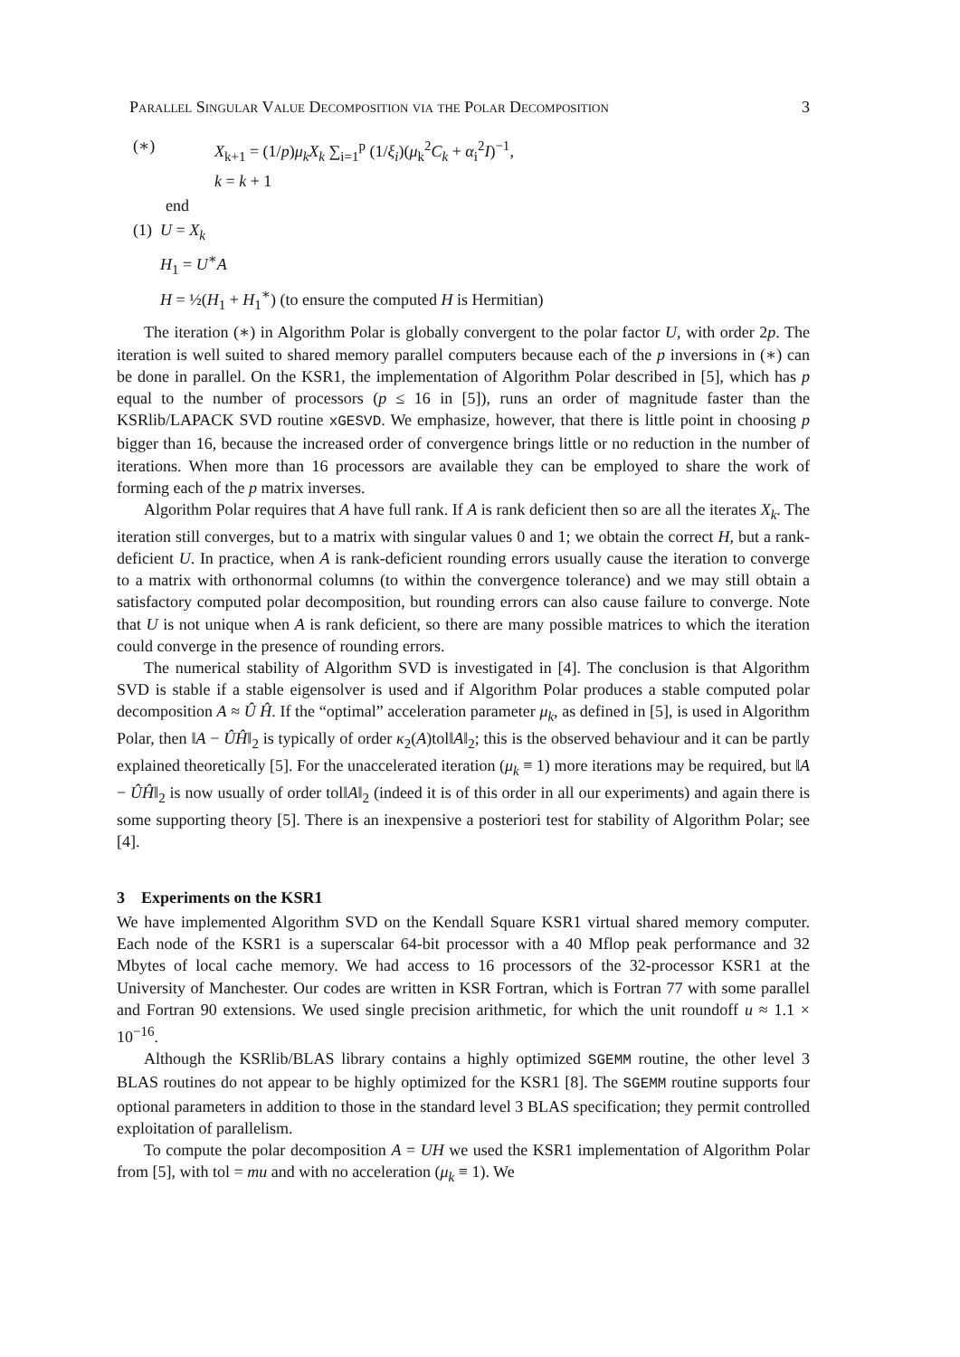Parallel Singular Value Decomposition via the Polar Decomposition 3
(∗) X<sub>k+1</sub> = (1/p)μ<sub>k</sub>X<sub>k</sub> ∑<sub>i=1</sub><sup>p</sup> (1/ξ<sub>i</sub>)(μ<sub>k</sub><sup>2</sup>C<sub>k</sub> + α<sub>i</sub><sup>2</sup>I)<sup>−1</sup>,
k = k + 1
end
(1) U = X<sub>k</sub>
H<sub>1</sub> = U<sup>∗</sup>A
H = ½(H<sub>1</sub> + H<sub>1</sub><sup>∗</sup>) (to ensure the computed H is Hermitian)
The iteration (∗) in Algorithm Polar is globally convergent to the polar factor U, with order 2p. The iteration is well suited to shared memory parallel computers because each of the p inversions in (∗) can be done in parallel. On the KSR1, the implementation of Algorithm Polar described in [5], which has p equal to the number of processors (p ≤ 16 in [5]), runs an order of magnitude faster than the KSRlib/LAPACK SVD routine xGESVD. We emphasize, however, that there is little point in choosing p bigger than 16, because the increased order of convergence brings little or no reduction in the number of iterations. When more than 16 processors are available they can be employed to share the work of forming each of the p matrix inverses.
Algorithm Polar requires that A have full rank. If A is rank deficient then so are all the iterates X<sub>k</sub>. The iteration still converges, but to a matrix with singular values 0 and 1; we obtain the correct H, but a rank-deficient U. In practice, when A is rank-deficient rounding errors usually cause the iteration to converge to a matrix with orthonormal columns (to within the convergence tolerance) and we may still obtain a satisfactory computed polar decomposition, but rounding errors can also cause failure to converge. Note that U is not unique when A is rank deficient, so there are many possible matrices to which the iteration could converge in the presence of rounding errors.
The numerical stability of Algorithm SVD is investigated in [4]. The conclusion is that Algorithm SVD is stable if a stable eigensolver is used and if Algorithm Polar produces a stable computed polar decomposition A ≈ Û Ĥ. If the “optimal” acceleration parameter μ<sub>k</sub>, as defined in [5], is used in Algorithm Polar, then ‖A − ÛĤ‖<sub>2</sub> is typically of order κ<sub>2</sub>(A)tol‖A‖<sub>2</sub>; this is the observed behaviour and it can be partly explained theoretically [5]. For the unaccelerated iteration (μ<sub>k</sub> ≡ 1) more iterations may be required, but ‖A − ÛĤ‖<sub>2</sub> is now usually of order tol‖A‖<sub>2</sub> (indeed it is of this order in all our experiments) and again there is some supporting theory [5]. There is an inexpensive a posteriori test for stability of Algorithm Polar; see [4].
3 Experiments on the KSR1
We have implemented Algorithm SVD on the Kendall Square KSR1 virtual shared memory computer. Each node of the KSR1 is a superscalar 64-bit processor with a 40 Mflop peak performance and 32 Mbytes of local cache memory. We had access to 16 processors of the 32-processor KSR1 at the University of Manchester. Our codes are written in KSR Fortran, which is Fortran 77 with some parallel and Fortran 90 extensions. We used single precision arithmetic, for which the unit roundoff u ≈ 1.1 × 10<sup>−16</sup>.
Although the KSRlib/BLAS library contains a highly optimized SGEMM routine, the other level 3 BLAS routines do not appear to be highly optimized for the KSR1 [8]. The SGEMM routine supports four optional parameters in addition to those in the standard level 3 BLAS specification; they permit controlled exploitation of parallelism.
To compute the polar decomposition A = UH we used the KSR1 implementation of Algorithm Polar from [5], with tol = mu and with no acceleration (μ<sub>k</sub> ≡ 1). We